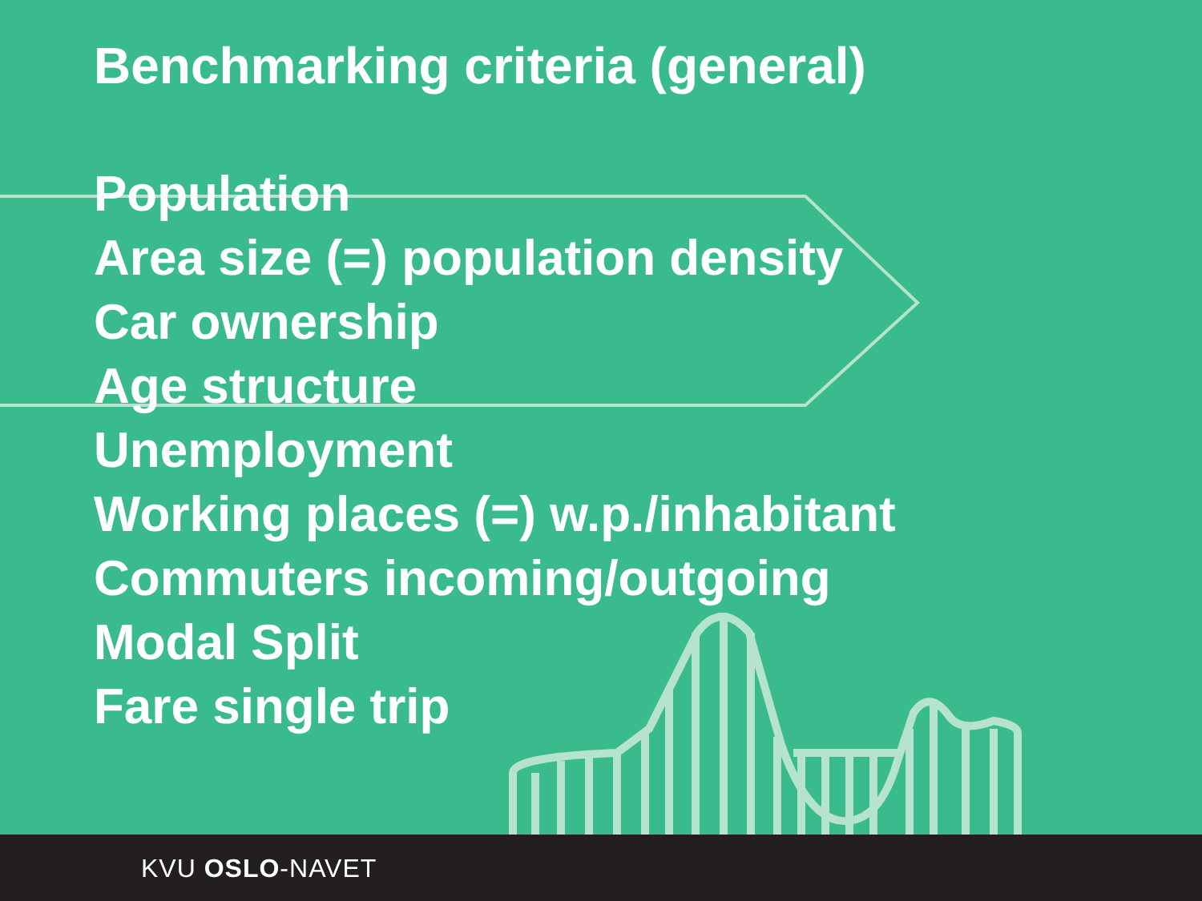Benchmarking criteria (general)
Population
Area size (=) population density
Car ownership
Age structure
Unemployment
Working places (=) w.p./inhabitant
Commuters incoming/outgoing
Modal Split
Fare single trip
KVU OSLO-NAVET